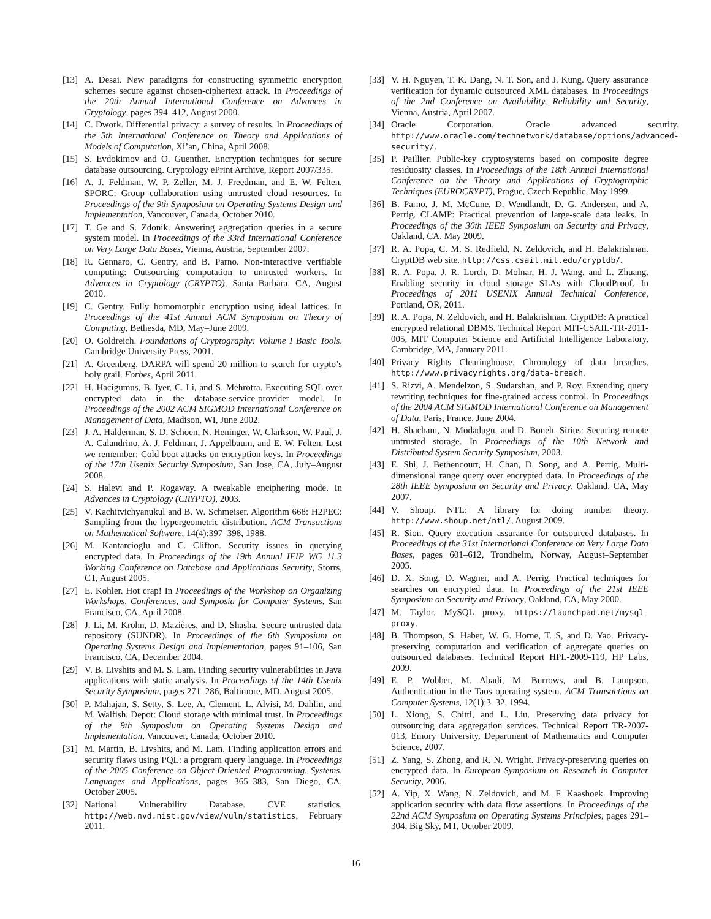[13] A. Desai. New paradigms for constructing symmetric encryption schemes secure against chosen-ciphertext attack. In Proceedings of the 20th Annual International Conference on Advances in Cryptology, pages 394–412, August 2000.
[14] C. Dwork. Differential privacy: a survey of results. In Proceedings of the 5th International Conference on Theory and Applications of Models of Computation, Xi’an, China, April 2008.
[15] S. Evdokimov and O. Guenther. Encryption techniques for secure database outsourcing. Cryptology ePrint Archive, Report 2007/335.
[16] A. J. Feldman, W. P. Zeller, M. J. Freedman, and E. W. Felten. SPORC: Group collaboration using untrusted cloud resources. In Proceedings of the 9th Symposium on Operating Systems Design and Implementation, Vancouver, Canada, October 2010.
[17] T. Ge and S. Zdonik. Answering aggregation queries in a secure system model. In Proceedings of the 33rd International Conference on Very Large Data Bases, Vienna, Austria, September 2007.
[18] R. Gennaro, C. Gentry, and B. Parno. Non-interactive verifiable computing: Outsourcing computation to untrusted workers. In Advances in Cryptology (CRYPTO), Santa Barbara, CA, August 2010.
[19] C. Gentry. Fully homomorphic encryption using ideal lattices. In Proceedings of the 41st Annual ACM Symposium on Theory of Computing, Bethesda, MD, May–June 2009.
[20] O. Goldreich. Foundations of Cryptography: Volume I Basic Tools. Cambridge University Press, 2001.
[21] A. Greenberg. DARPA will spend 20 million to search for crypto’s holy grail. Forbes, April 2011.
[22] H. Hacigumus, B. Iyer, C. Li, and S. Mehrotra. Executing SQL over encrypted data in the database-service-provider model. In Proceedings of the 2002 ACM SIGMOD International Conference on Management of Data, Madison, WI, June 2002.
[23] J. A. Halderman, S. D. Schoen, N. Heninger, W. Clarkson, W. Paul, J. A. Calandrino, A. J. Feldman, J. Appelbaum, and E. W. Felten. Lest we remember: Cold boot attacks on encryption keys. In Proceedings of the 17th Usenix Security Symposium, San Jose, CA, July–August 2008.
[24] S. Halevi and P. Rogaway. A tweakable enciphering mode. In Advances in Cryptology (CRYPTO), 2003.
[25] V. Kachitvichyanukul and B. W. Schmeiser. Algorithm 668: H2PEC: Sampling from the hypergeometric distribution. ACM Transactions on Mathematical Software, 14(4):397–398, 1988.
[26] M. Kantarcioglu and C. Clifton. Security issues in querying encrypted data. In Proceedings of the 19th Annual IFIP WG 11.3 Working Conference on Database and Applications Security, Storrs, CT, August 2005.
[27] E. Kohler. Hot crap! In Proceedings of the Workshop on Organizing Workshops, Conferences, and Symposia for Computer Systems, San Francisco, CA, April 2008.
[28] J. Li, M. Krohn, D. Mazières, and D. Shasha. Secure untrusted data repository (SUNDR). In Proceedings of the 6th Symposium on Operating Systems Design and Implementation, pages 91–106, San Francisco, CA, December 2004.
[29] V. B. Livshits and M. S. Lam. Finding security vulnerabilities in Java applications with static analysis. In Proceedings of the 14th Usenix Security Symposium, pages 271–286, Baltimore, MD, August 2005.
[30] P. Mahajan, S. Setty, S. Lee, A. Clement, L. Alvisi, M. Dahlin, and M. Walfish. Depot: Cloud storage with minimal trust. In Proceedings of the 9th Symposium on Operating Systems Design and Implementation, Vancouver, Canada, October 2010.
[31] M. Martin, B. Livshits, and M. Lam. Finding application errors and security flaws using PQL: a program query language. In Proceedings of the 2005 Conference on Object-Oriented Programming, Systems, Languages and Applications, pages 365–383, San Diego, CA, October 2005.
[32] National Vulnerability Database. CVE statistics. http://web.nvd.nist.gov/view/vuln/statistics, February 2011.
[33] V. H. Nguyen, T. K. Dang, N. T. Son, and J. Kung. Query assurance verification for dynamic outsourced XML databases. In Proceedings of the 2nd Conference on Availability, Reliability and Security, Vienna, Austria, April 2007.
[34] Oracle Corporation. Oracle advanced security. http://www.oracle.com/technetwork/database/options/advanced-security/.
[35] P. Paillier. Public-key cryptosystems based on composite degree residuosity classes. In Proceedings of the 18th Annual International Conference on the Theory and Applications of Cryptographic Techniques (EUROCRYPT), Prague, Czech Republic, May 1999.
[36] B. Parno, J. M. McCune, D. Wendlandt, D. G. Andersen, and A. Perrig. CLAMP: Practical prevention of large-scale data leaks. In Proceedings of the 30th IEEE Symposium on Security and Privacy, Oakland, CA, May 2009.
[37] R. A. Popa, C. M. S. Redfield, N. Zeldovich, and H. Balakrishnan. CryptDB web site. http://css.csail.mit.edu/cryptdb/.
[38] R. A. Popa, J. R. Lorch, D. Molnar, H. J. Wang, and L. Zhuang. Enabling security in cloud storage SLAs with CloudProof. In Proceedings of 2011 USENIX Annual Technical Conference, Portland, OR, 2011.
[39] R. A. Popa, N. Zeldovich, and H. Balakrishnan. CryptDB: A practical encrypted relational DBMS. Technical Report MIT-CSAIL-TR-2011-005, MIT Computer Science and Artificial Intelligence Laboratory, Cambridge, MA, January 2011.
[40] Privacy Rights Clearinghouse. Chronology of data breaches. http://www.privacyrights.org/data-breach.
[41] S. Rizvi, A. Mendelzon, S. Sudarshan, and P. Roy. Extending query rewriting techniques for fine-grained access control. In Proceedings of the 2004 ACM SIGMOD International Conference on Management of Data, Paris, France, June 2004.
[42] H. Shacham, N. Modadugu, and D. Boneh. Sirius: Securing remote untrusted storage. In Proceedings of the 10th Network and Distributed System Security Symposium, 2003.
[43] E. Shi, J. Bethencourt, H. Chan, D. Song, and A. Perrig. Multi-dimensional range query over encrypted data. In Proceedings of the 28th IEEE Symposium on Security and Privacy, Oakland, CA, May 2007.
[44] V. Shoup. NTL: A library for doing number theory. http://www.shoup.net/ntl/, August 2009.
[45] R. Sion. Query execution assurance for outsourced databases. In Proceedings of the 31st International Conference on Very Large Data Bases, pages 601–612, Trondheim, Norway, August–September 2005.
[46] D. X. Song, D. Wagner, and A. Perrig. Practical techniques for searches on encrypted data. In Proceedings of the 21st IEEE Symposium on Security and Privacy, Oakland, CA, May 2000.
[47] M. Taylor. MySQL proxy. https://launchpad.net/mysql-proxy.
[48] B. Thompson, S. Haber, W. G. Horne, T. S, and D. Yao. Privacy-preserving computation and verification of aggregate queries on outsourced databases. Technical Report HPL-2009-119, HP Labs, 2009.
[49] E. P. Wobber, M. Abadi, M. Burrows, and B. Lampson. Authentication in the Taos operating system. ACM Transactions on Computer Systems, 12(1):3–32, 1994.
[50] L. Xiong, S. Chitti, and L. Liu. Preserving data privacy for outsourcing data aggregation services. Technical Report TR-2007-013, Emory University, Department of Mathematics and Computer Science, 2007.
[51] Z. Yang, S. Zhong, and R. N. Wright. Privacy-preserving queries on encrypted data. In European Symposium on Research in Computer Security, 2006.
[52] A. Yip, X. Wang, N. Zeldovich, and M. F. Kaashoek. Improving application security with data flow assertions. In Proceedings of the 22nd ACM Symposium on Operating Systems Principles, pages 291–304, Big Sky, MT, October 2009.
16